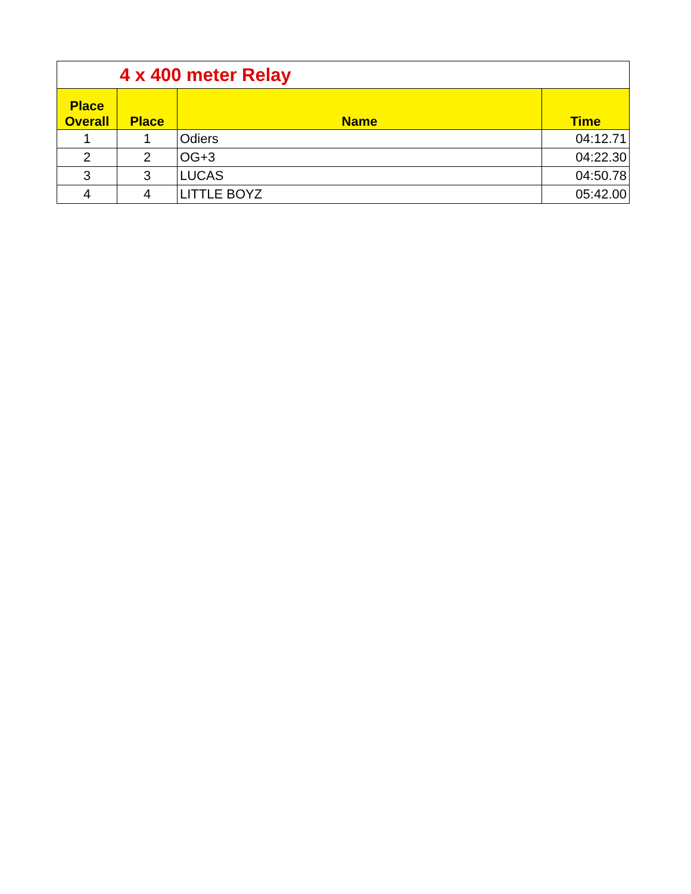| 4 x 400 meter Relay | | | |
| Place Overall | Place | Name | Time |
| 1 | 1 | Odiers | 04:12.71 |
| 2 | 2 | OG+3 | 04:22.30 |
| 3 | 3 | LUCAS | 04:50.78 |
| 4 | 4 | LITTLE BOYZ | 05:42.00 |